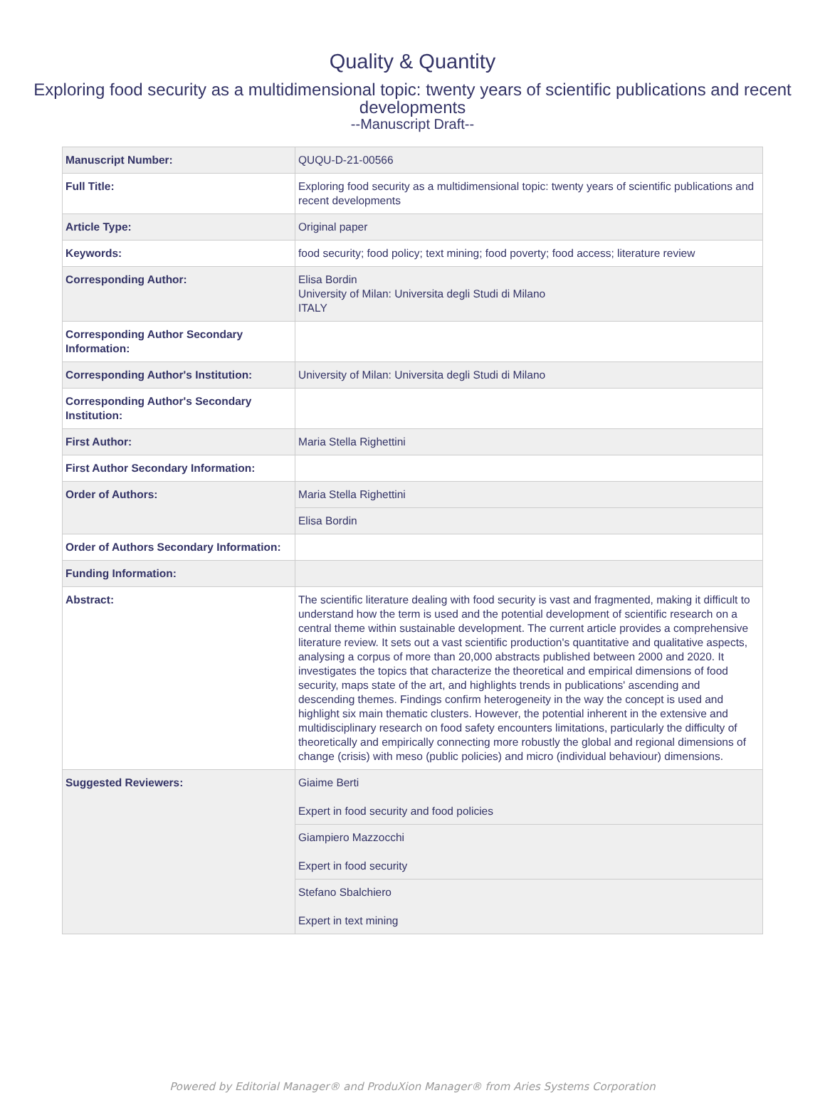Quality & Quantity
Exploring food security as a multidimensional topic: twenty years of scientific publications and recent developments
--Manuscript Draft--
| Manuscript Number: | QUQU-D-21-00566 |
| Full Title: | Exploring food security as a multidimensional topic: twenty years of scientific publications and recent developments |
| Article Type: | Original paper |
| Keywords: | food security; food policy; text mining; food poverty; food access; literature review |
| Corresponding Author: | Elisa Bordin University of Milan: Universita degli Studi di Milano ITALY |
| Corresponding Author Secondary Information: | |
| Corresponding Author's Institution: | University of Milan: Universita degli Studi di Milano |
| Corresponding Author's Secondary Institution: | |
| First Author: | Maria Stella Righettini |
| First Author Secondary Information: | |
| Order of Authors: | Maria Stella Righettini |
| | Elisa Bordin |
| Order of Authors Secondary Information: | |
| Funding Information: | |
| Abstract: | The scientific literature dealing with food security is vast and fragmented, making it difficult to understand how the term is used and the potential development of scientific research on a central theme within sustainable development. The current article provides a comprehensive literature review. It sets out a vast scientific production's quantitative and qualitative aspects, analysing a corpus of more than 20,000 abstracts published between 2000 and 2020. It investigates the topics that characterize the theoretical and empirical dimensions of food security, maps state of the art, and highlights trends in publications' ascending and descending themes. Findings confirm heterogeneity in the way the concept is used and highlight six main thematic clusters. However, the potential inherent in the extensive and multidisciplinary research on food safety encounters limitations, particularly the difficulty of theoretically and empirically connecting more robustly the global and regional dimensions of change (crisis) with meso (public policies) and micro (individual behaviour) dimensions. |
| Suggested Reviewers: | Giaime Berti Expert in food security and food policies |
| | Giampiero Mazzocchi Expert in food security |
| | Stefano Sbalchiero Expert in text mining |
Powered by Editorial Manager® and ProduXion Manager® from Aries Systems Corporation